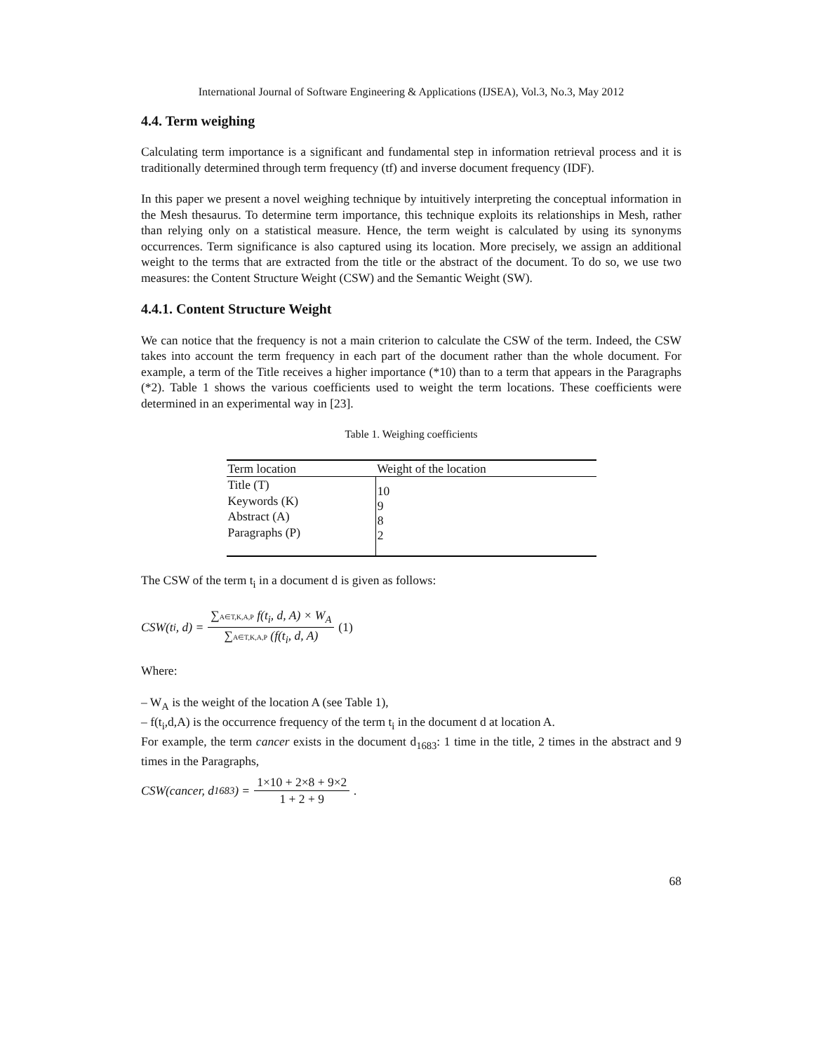International Journal of Software Engineering & Applications (IJSEA), Vol.3, No.3, May 2012
4.4. Term weighing
Calculating term importance is a significant and fundamental step in information retrieval process and it is traditionally determined through term frequency (tf) and inverse document frequency (IDF).
In this paper we present a novel weighing technique by intuitively interpreting the conceptual information in the Mesh thesaurus. To determine term importance, this technique exploits its relationships in Mesh, rather than relying only on a statistical measure. Hence, the term weight is calculated by using its synonyms occurrences. Term significance is also captured using its location. More precisely, we assign an additional weight to the terms that are extracted from the title or the abstract of the document. To do so, we use two measures: the Content Structure Weight (CSW) and the Semantic Weight (SW).
4.4.1. Content Structure Weight
We can notice that the frequency is not a main criterion to calculate the CSW of the term. Indeed, the CSW takes into account the term frequency in each part of the document rather than the whole document. For example, a term of the Title receives a higher importance (*10) than to a term that appears in the Paragraphs (*2). Table 1 shows the various coefficients used to weight the term locations. These coefficients were determined in an experimental way in [23].
Table 1. Weighing coefficients
| Term location | Weight of the location |
| --- | --- |
| Title (T) Keywords (K) Abstract (A) Paragraphs (P) | 10 9 8 2 |
The CSW of the term t<sub>i</sub> in a document d is given as follows:
CSW(t<sub>i</sub>, d) = ∑A∈T,K,A,P f(t<sub>i</sub>, d, A) × W<sub>A</sub> ∑A∈T,K,A,P (f(t<sub>i</sub>, d, A) (1)
Where:
– W<sub>A</sub> is the weight of the location A (see Table 1),
– f(t<sub>i</sub>,d,A) is the occurrence frequency of the term t<sub>i</sub> in the document d at location A.
For example, the term cancer exists in the document d<sub>1683</sub>: 1 time in the title, 2 times in the abstract and 9 times in the Paragraphs,
CSW(cancer, d<sub>1683</sub>) = 1×10 + 2×8 + 9×2 1 + 2 + 9.
68